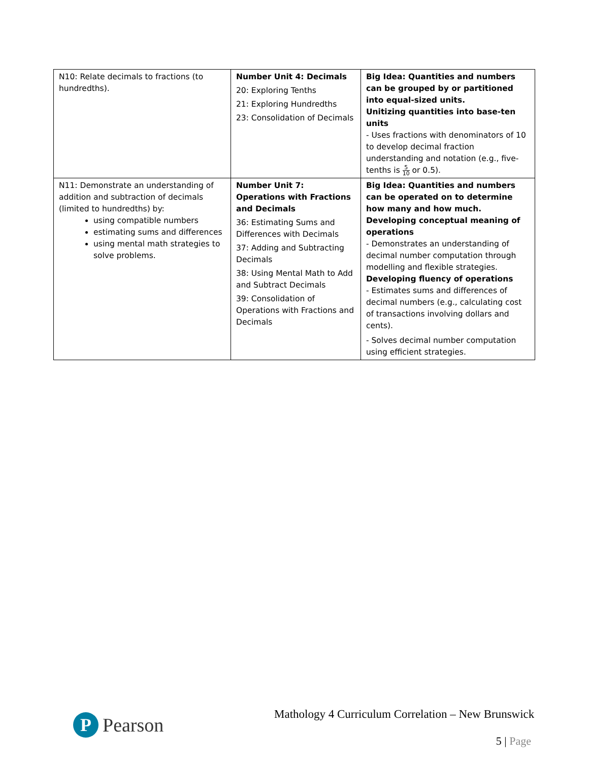| N10: Relate decimals to fractions (to hundredths). | Number Unit 4: Decimals 20: Exploring Tenths 21: Exploring Hundredths 23: Consolidation of Decimals | Big Idea: Quantities and numbers can be grouped by or partitioned into equal-sized units. Unitizing quantities into base-ten units - Uses fractions with denominators of 10 to develop decimal fraction understanding and notation (e.g., five-tenths is 5 10 or 0.5). |
| N11: Demonstrate an understanding of addition and subtraction of decimals (limited to hundredths) by: using compatible numbers estimating sums and differences using mental math strategies to solve problems. | Number Unit 7: Operations with Fractions and Decimals 36: Estimating Sums and Differences with Decimals 37: Adding and Subtracting Decimals 38: Using Mental Math to Add and Subtract Decimals 39: Consolidation of Operations with Fractions and Decimals | Big Idea: Quantities and numbers can be operated on to determine how many and how much. Developing conceptual meaning of operations - Demonstrates an understanding of decimal number computation through modelling and flexible strategies. Developing fluency of operations - Estimates sums and differences of decimal numbers (e.g., calculating cost of transactions involving dollars and cents). - Solves decimal number computation using efficient strategies. |
P
Pearson
Mathology 4 Curriculum Correlation – New Brunswick
5 | Page